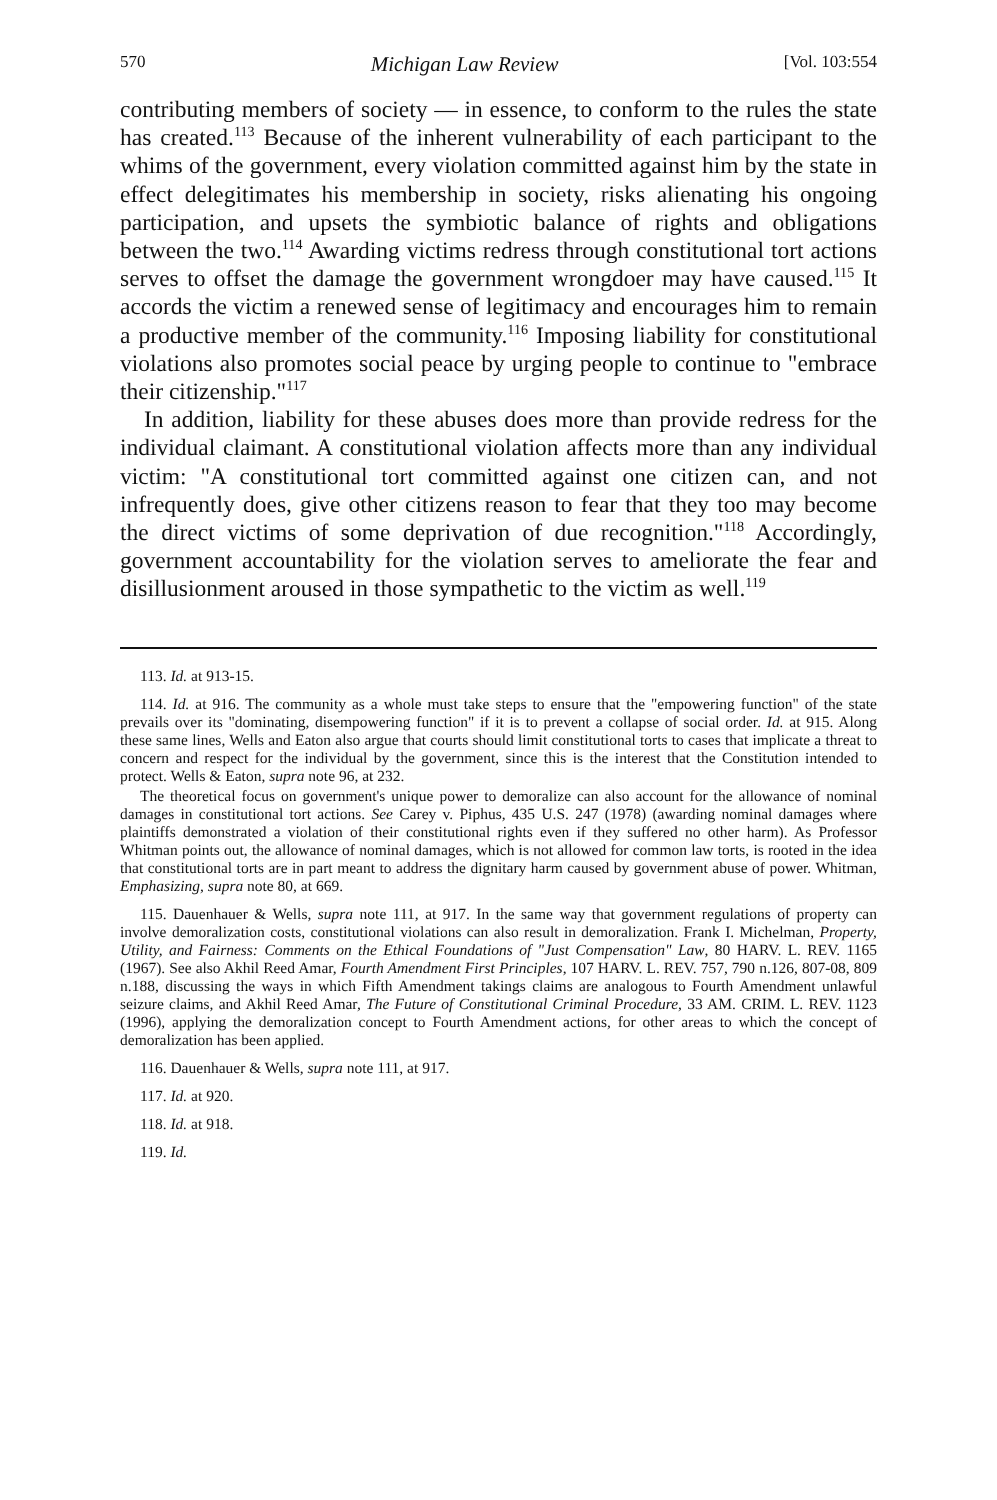570 Michigan Law Review [Vol. 103:554
contributing members of society — in essence, to conform to the rules the state has created.<sup>113</sup> Because of the inherent vulnerability of each participant to the whims of the government, every violation committed against him by the state in effect delegitimates his membership in society, risks alienating his ongoing participation, and upsets the symbiotic balance of rights and obligations between the two.<sup>114</sup> Awarding victims redress through constitutional tort actions serves to offset the damage the government wrongdoer may have caused.<sup>115</sup> It accords the victim a renewed sense of legitimacy and encourages him to remain a productive member of the community.<sup>116</sup> Imposing liability for constitutional violations also promotes social peace by urging people to continue to "embrace their citizenship."<sup>117</sup>
In addition, liability for these abuses does more than provide redress for the individual claimant. A constitutional violation affects more than any individual victim: "A constitutional tort committed against one citizen can, and not infrequently does, give other citizens reason to fear that they too may become the direct victims of some deprivation of due recognition."<sup>118</sup> Accordingly, government accountability for the violation serves to ameliorate the fear and disillusionment aroused in those sympathetic to the victim as well.<sup>119</sup>
113. Id. at 913-15.
114. Id. at 916. The community as a whole must take steps to ensure that the "empowering function" of the state prevails over its "dominating, disempowering function" if it is to prevent a collapse of social order. Id. at 915. Along these same lines, Wells and Eaton also argue that courts should limit constitutional torts to cases that implicate a threat to concern and respect for the individual by the government, since this is the interest that the Constitution intended to protect. Wells & Eaton, supra note 96, at 232.
The theoretical focus on government's unique power to demoralize can also account for the allowance of nominal damages in constitutional tort actions. See Carey v. Piphus, 435 U.S. 247 (1978) (awarding nominal damages where plaintiffs demonstrated a violation of their constitutional rights even if they suffered no other harm). As Professor Whitman points out, the allowance of nominal damages, which is not allowed for common law torts, is rooted in the idea that constitutional torts are in part meant to address the dignitary harm caused by government abuse of power. Whitman, Emphasizing, supra note 80, at 669.
115. Dauenhauer & Wells, supra note 111, at 917. In the same way that government regulations of property can involve demoralization costs, constitutional violations can also result in demoralization. Frank I. Michelman, Property, Utility, and Fairness: Comments on the Ethical Foundations of "Just Compensation" Law, 80 HARV. L. REV. 1165 (1967). See also Akhil Reed Amar, Fourth Amendment First Principles, 107 HARV. L. REV. 757, 790 n.126, 807-08, 809 n.188, discussing the ways in which Fifth Amendment takings claims are analogous to Fourth Amendment unlawful seizure claims, and Akhil Reed Amar, The Future of Constitutional Criminal Procedure, 33 AM. CRIM. L. REV. 1123 (1996), applying the demoralization concept to Fourth Amendment actions, for other areas to which the concept of demoralization has been applied.
116. Dauenhauer & Wells, supra note 111, at 917.
117. Id. at 920.
118. Id. at 918.
119. Id.